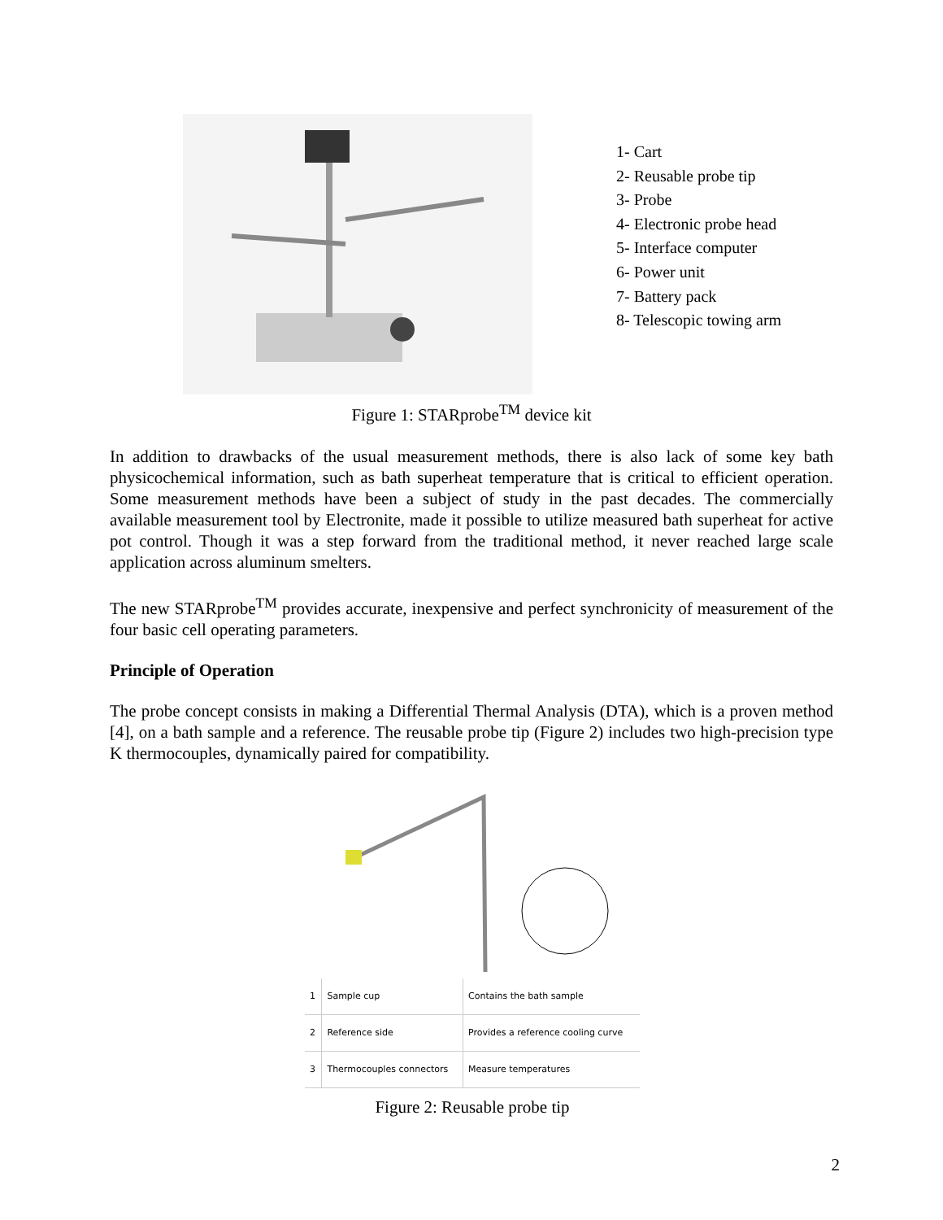1- Cart
2- Reusable probe tip
3- Probe
4- Electronic probe head
5- Interface computer
6- Power unit
7- Battery pack
8- Telescopic towing arm
Figure 1: STARprobe<sup>TM</sup> device kit
In addition to drawbacks of the usual measurement methods, there is also lack of some key bath physicochemical information, such as bath superheat temperature that is critical to efficient operation. Some measurement methods have been a subject of study in the past decades. The commercially available measurement tool by Electronite, made it possible to utilize measured bath superheat for active pot control. Though it was a step forward from the traditional method, it never reached large scale application across aluminum smelters.
The new STARprobe<sup>TM</sup> provides accurate, inexpensive and perfect synchronicity of measurement of the four basic cell operating parameters.
Principle of Operation
The probe concept consists in making a Differential Thermal Analysis (DTA), which is a proven method [4], on a bath sample and a reference. The reusable probe tip (Figure 2) includes two high-precision type K thermocouples, dynamically paired for compatibility.
| 1 | Sample cup | Contains the bath sample |
| 2 | Reference side | Provides a reference cooling curve |
| 3 | Thermocouples connectors | Measure temperatures |
Figure 2: Reusable probe tip
2